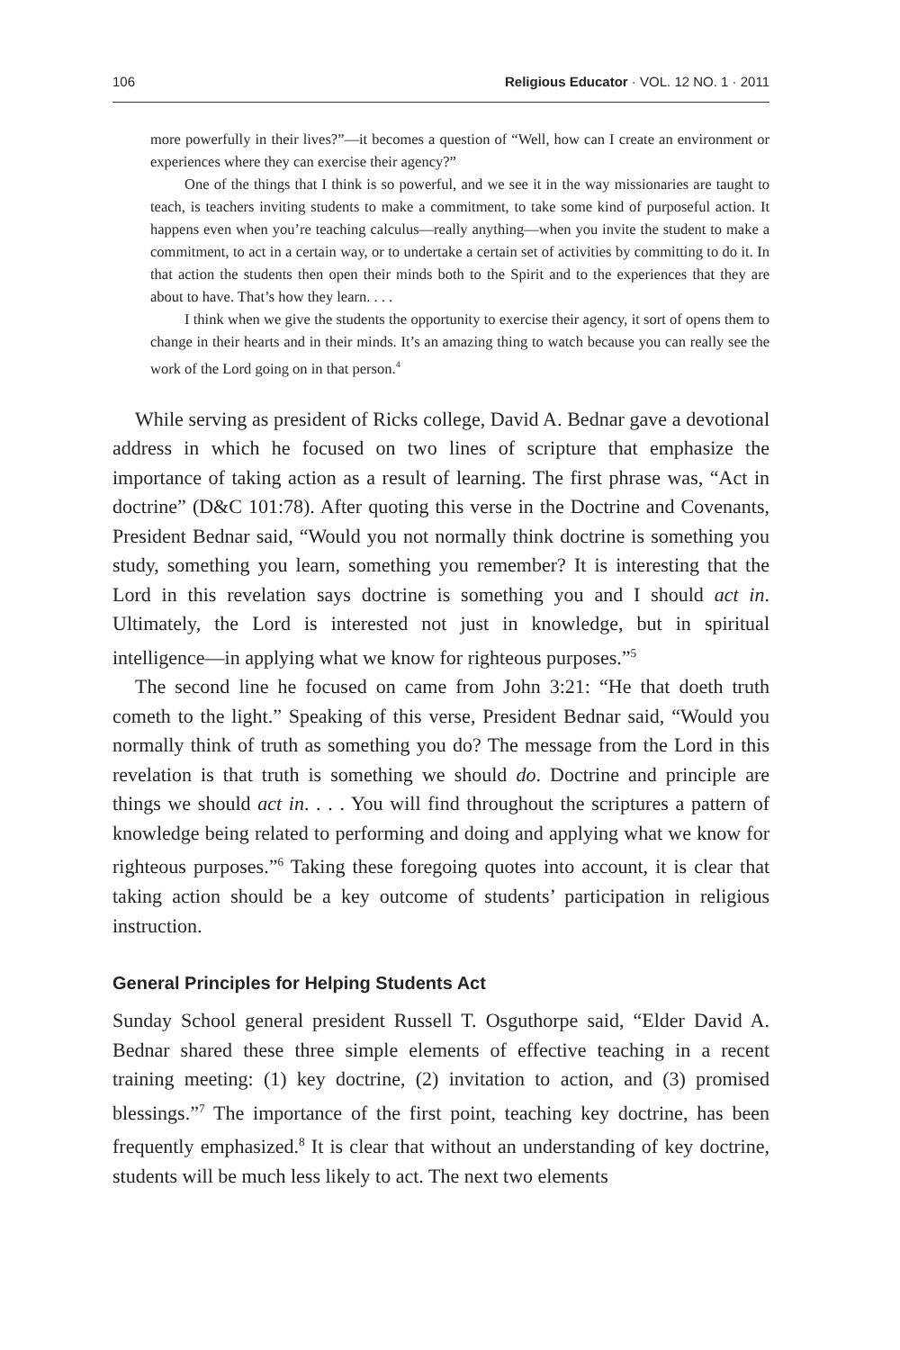106 Religious Educator · VOL. 12 NO. 1 · 2011
more powerfully in their lives?”—it becomes a question of “Well, how can I create an environment or experiences where they can exercise their agency?”
One of the things that I think is so powerful, and we see it in the way missionaries are taught to teach, is teachers inviting students to make a commitment, to take some kind of purposeful action. It happens even when you’re teaching calculus—really anything—when you invite the student to make a commitment, to act in a certain way, or to undertake a certain set of activities by committing to do it. In that action the students then open their minds both to the Spirit and to the experiences that they are about to have. That’s how they learn. . . .
I think when we give the students the opportunity to exercise their agency, it sort of opens them to change in their hearts and in their minds. It’s an amazing thing to watch because you can really see the work of the Lord going on in that person.<sup>4</sup>
While serving as president of Ricks college, David A. Bednar gave a devotional address in which he focused on two lines of scripture that emphasize the importance of taking action as a result of learning. The first phrase was, “Act in doctrine” (D&C 101:78). After quoting this verse in the Doctrine and Covenants, President Bednar said, “Would you not normally think doctrine is something you study, something you learn, something you remember? It is interesting that the Lord in this revelation says doctrine is something you and I should act in. Ultimately, the Lord is interested not just in knowledge, but in spiritual intelligence—in applying what we know for righteous purposes.”<sup>5</sup>
The second line he focused on came from John 3:21: “He that doeth truth cometh to the light.” Speaking of this verse, President Bednar said, “Would you normally think of truth as something you do? The message from the Lord in this revelation is that truth is something we should do. Doctrine and principle are things we should act in. . . . You will find throughout the scriptures a pattern of knowledge being related to performing and doing and applying what we know for righteous purposes.”<sup>6</sup> Taking these foregoing quotes into account, it is clear that taking action should be a key outcome of students’ participation in religious instruction.
General Principles for Helping Students Act
Sunday School general president Russell T. Osguthorpe said, “Elder David A. Bednar shared these three simple elements of effective teaching in a recent training meeting: (1) key doctrine, (2) invitation to action, and (3) promised blessings.”<sup>7</sup> The importance of the first point, teaching key doctrine, has been frequently emphasized.<sup>8</sup> It is clear that without an understanding of key doctrine, students will be much less likely to act. The next two elements